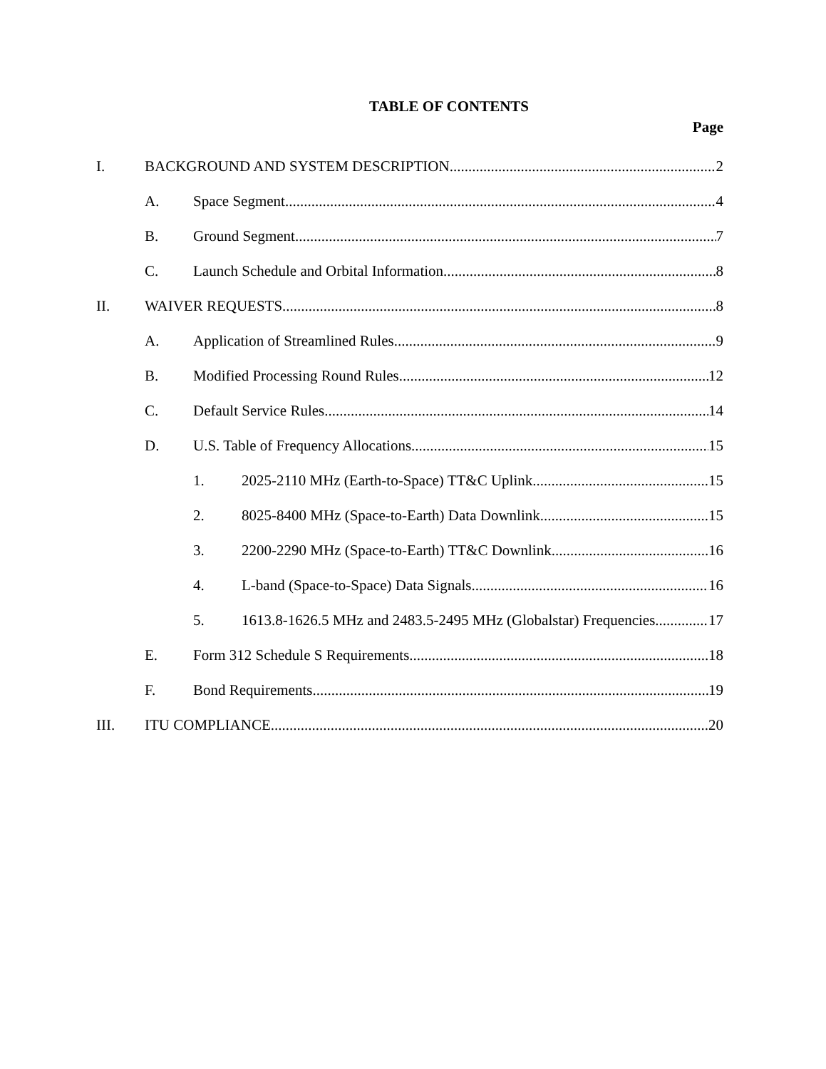TABLE OF CONTENTS
Page
I. BACKGROUND AND SYSTEM DESCRIPTION 2
A. Space Segment 4
B. Ground Segment 7
C. Launch Schedule and Orbital Information 8
II. WAIVER REQUESTS 8
A. Application of Streamlined Rules 9
B. Modified Processing Round Rules 12
C. Default Service Rules 14
D. U.S. Table of Frequency Allocations 15
1. 2025-2110 MHz (Earth-to-Space) TT&C Uplink 15
2. 8025-8400 MHz (Space-to-Earth) Data Downlink 15
3. 2200-2290 MHz (Space-to-Earth) TT&C Downlink 16
4. L-band (Space-to-Space) Data Signals 16
5. 1613.8-1626.5 MHz and 2483.5-2495 MHz (Globalstar) Frequencies 17
E. Form 312 Schedule S Requirements 18
F. Bond Requirements 19
III. ITU COMPLIANCE 20